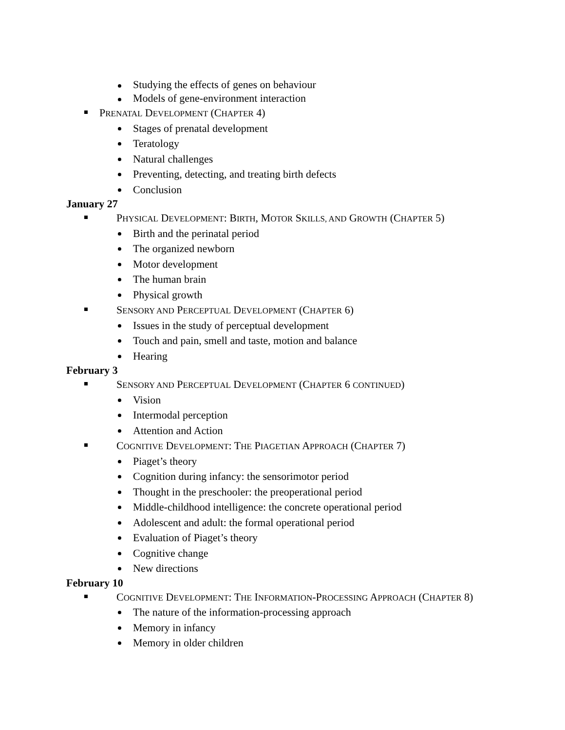Studying the effects of genes on behaviour
Models of gene-environment interaction
PRENATAL DEVELOPMENT (CHAPTER 4)
Stages of prenatal development
Teratology
Natural challenges
Preventing, detecting, and treating birth defects
Conclusion
January 27
PHYSICAL DEVELOPMENT: BIRTH, MOTOR SKILLS, AND GROWTH (CHAPTER 5)
Birth and the perinatal period
The organized newborn
Motor development
The human brain
Physical growth
SENSORY AND PERCEPTUAL DEVELOPMENT (CHAPTER 6)
Issues in the study of perceptual development
Touch and pain, smell and taste, motion and balance
Hearing
February 3
SENSORY AND PERCEPTUAL DEVELOPMENT (CHAPTER 6 CONTINUED)
Vision
Intermodal perception
Attention and Action
COGNITIVE DEVELOPMENT: THE PIAGETIAN APPROACH (CHAPTER 7)
Piaget’s theory
Cognition during infancy: the sensorimotor period
Thought in the preschooler: the preoperational period
Middle-childhood intelligence: the concrete operational period
Adolescent and adult: the formal operational period
Evaluation of Piaget’s theory
Cognitive change
New directions
February 10
COGNITIVE DEVELOPMENT: THE INFORMATION-PROCESSING APPROACH (CHAPTER 8)
The nature of the information-processing approach
Memory in infancy
Memory in older children